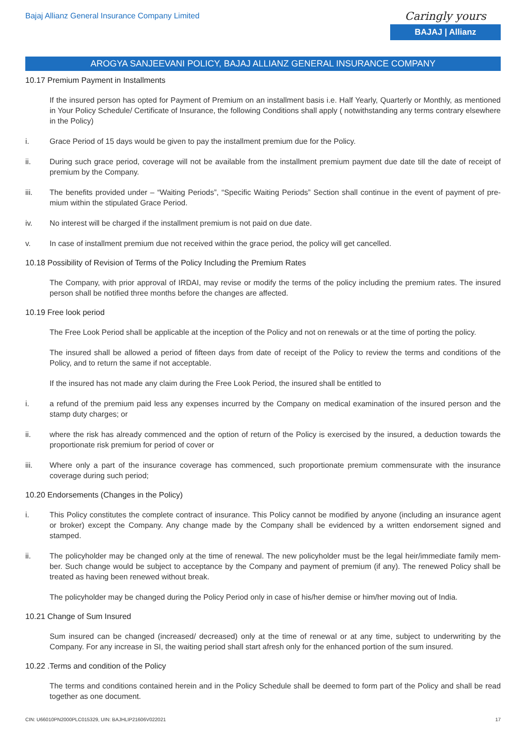Bajaj Allianz General Insurance Company Limited
Caringly yours
BAJAJ | Allianz
AROGYA SANJEEVANI POLICY, BAJAJ ALLIANZ GENERAL INSURANCE COMPANY
10.17 Premium Payment in Installments
If the insured person has opted for Payment of Premium on an installment basis i.e. Half Yearly, Quarterly or Monthly, as mentioned in Your Policy Schedule/ Certificate of Insurance, the following Conditions shall apply ( notwithstanding any terms contrary elsewhere in the Policy)
i. Grace Period of 15 days would be given to pay the installment premium due for the Policy.
ii. During such grace period, coverage will not be available from the installment premium payment due date till the date of receipt of premium by the Company.
iii. The benefits provided under – “Waiting Periods”, “Specific Waiting Periods” Section shall continue in the event of payment of pre-mium within the stipulated Grace Period.
iv. No interest will be charged if the installment premium is not paid on due date.
v. In case of installment premium due not received within the grace period, the policy will get cancelled.
10.18 Possibility of Revision of Terms of the Policy Including the Premium Rates
The Company, with prior approval of IRDAI, may revise or modify the terms of the policy including the premium rates. The insured person shall be notified three months before the changes are affected.
10.19 Free look period
The Free Look Period shall be applicable at the inception of the Policy and not on renewals or at the time of porting the policy.
The insured shall be allowed a period of fifteen days from date of receipt of the Policy to review the terms and conditions of the Policy, and to return the same if not acceptable.
If the insured has not made any claim during the Free Look Period, the insured shall be entitled to
i. a refund of the premium paid less any expenses incurred by the Company on medical examination of the insured person and the stamp duty charges; or
ii. where the risk has already commenced and the option of return of the Policy is exercised by the insured, a deduction towards the proportionate risk premium for period of cover or
iii. Where only a part of the insurance coverage has commenced, such proportionate premium commensurate with the insurance coverage during such period;
10.20 Endorsements (Changes in the Policy)
i. This Policy constitutes the complete contract of insurance. This Policy cannot be modified by anyone (including an insurance agent or broker) except the Company. Any change made by the Company shall be evidenced by a written endorsement signed and stamped.
ii. The policyholder may be changed only at the time of renewal. The new policyholder must be the legal heir/immediate family mem-ber. Such change would be subject to acceptance by the Company and payment of premium (if any). The renewed Policy shall be treated as having been renewed without break.
The policyholder may be changed during the Policy Period only in case of his/her demise or him/her moving out of India.
10.21 Change of Sum Insured
Sum insured can be changed (increased/ decreased) only at the time of renewal or at any time, subject to underwriting by the Company. For any increase in SI, the waiting period shall start afresh only for the enhanced portion of the sum insured.
10.22 .Terms and condition of the Policy
The terms and conditions contained herein and in the Policy Schedule shall be deemed to form part of the Policy and shall be read together as one document.
CIN: U66010PN2000PLC015329, UIN: BAJHLIP21606V022021 17